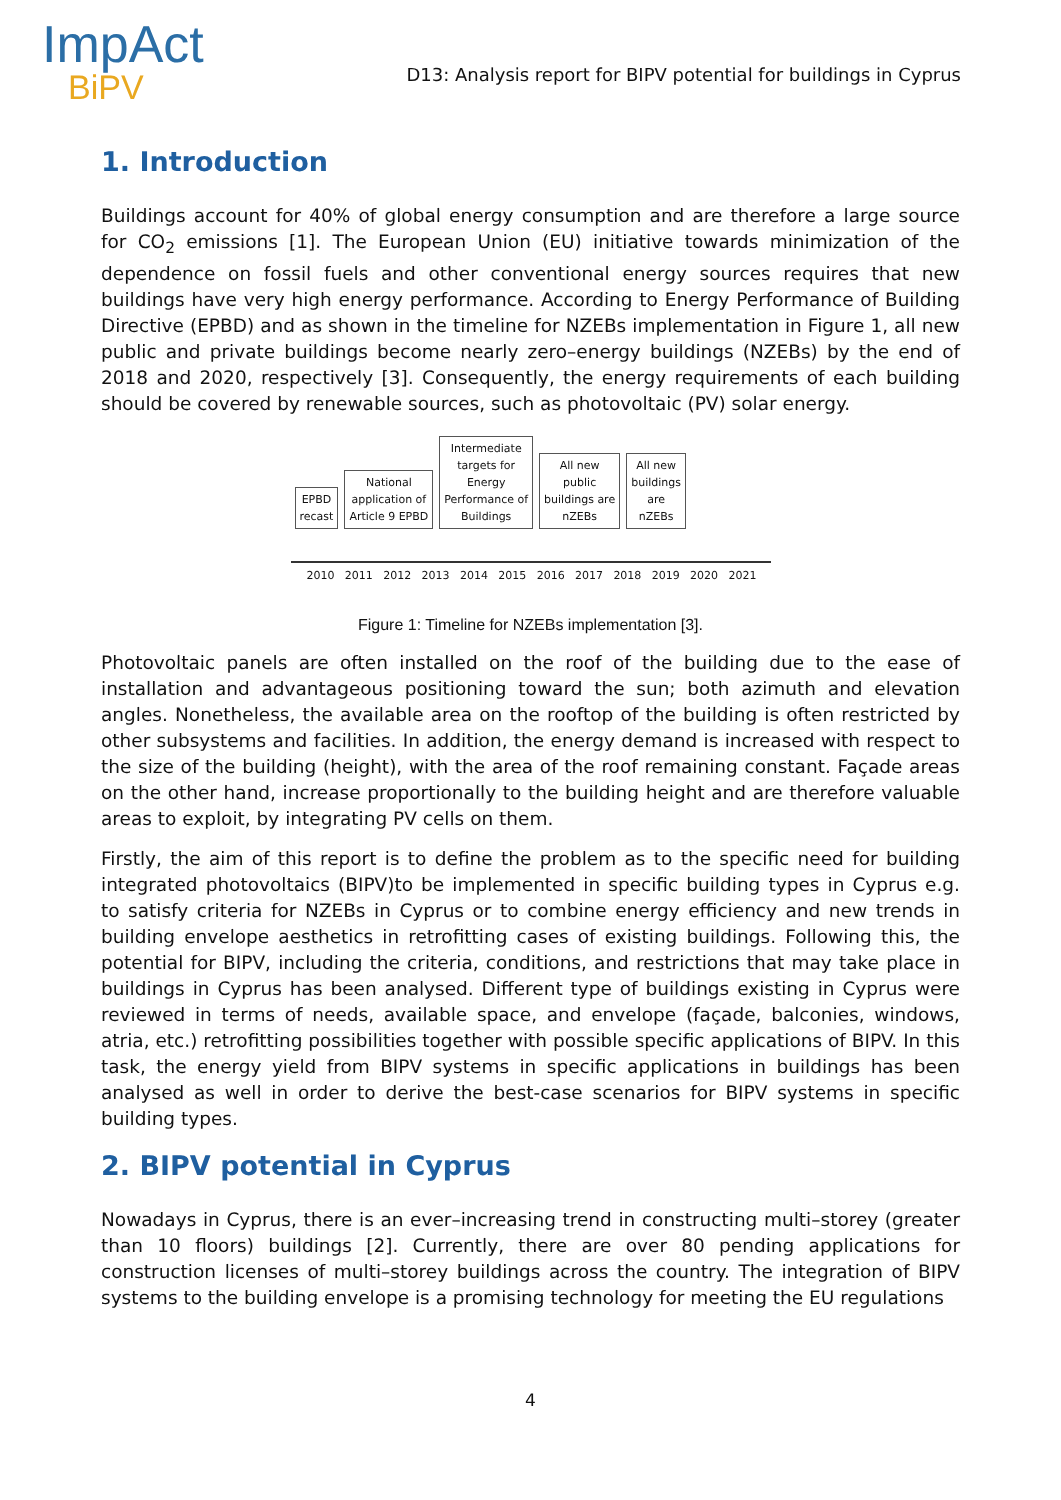ImpAct
BiPV
D13: Analysis report for BIPV potential for buildings in Cyprus
1. Introduction
Buildings account for 40% of global energy consumption and are therefore a large source for CO<sub>2</sub> emissions [1]. The European Union (EU) initiative towards minimization of the dependence on fossil fuels and other conventional energy sources requires that new buildings have very high energy performance. According to Energy Performance of Building Directive (EPBD) and as shown in the timeline for NZEBs implementation in Figure 1, all new public and private buildings become nearly zero–energy buildings (NZEBs) by the end of 2018 and 2020, respectively [3]. Consequently, the energy requirements of each building should be covered by renewable sources, such as photovoltaic (PV) solar energy.
EPBD
recast
National
application of
Article 9 EPBD
Intermediate
targets for
Energy
Performance of
Buildings
All new
public
buildings are
nZEBs
All new
buildings
are
nZEBs
2010 2011 2012 2013 2014 2015 2016 2017 2018 2019 2020 2021
Figure 1: Timeline for NZEBs implementation [3].
Photovoltaic panels are often installed on the roof of the building due to the ease of installation and advantageous positioning toward the sun; both azimuth and elevation angles. Nonetheless, the available area on the rooftop of the building is often restricted by other subsystems and facilities. In addition, the energy demand is increased with respect to the size of the building (height), with the area of the roof remaining constant. Façade areas on the other hand, increase proportionally to the building height and are therefore valuable areas to exploit, by integrating PV cells on them.
Firstly, the aim of this report is to define the problem as to the specific need for building integrated photovoltaics (BIPV)to be implemented in specific building types in Cyprus e.g. to satisfy criteria for NZEBs in Cyprus or to combine energy efficiency and new trends in building envelope aesthetics in retrofitting cases of existing buildings. Following this, the potential for BIPV, including the criteria, conditions, and restrictions that may take place in buildings in Cyprus has been analysed. Different type of buildings existing in Cyprus were reviewed in terms of needs, available space, and envelope (façade, balconies, windows, atria, etc.) retrofitting possibilities together with possible specific applications of BIPV. In this task, the energy yield from BIPV systems in specific applications in buildings has been analysed as well in order to derive the best-case scenarios for BIPV systems in specific building types.
2. BIPV potential in Cyprus
Nowadays in Cyprus, there is an ever–increasing trend in constructing multi–storey (greater than 10 floors) buildings [2]. Currently, there are over 80 pending applications for construction licenses of multi–storey buildings across the country. The integration of BIPV systems to the building envelope is a promising technology for meeting the EU regulations
4